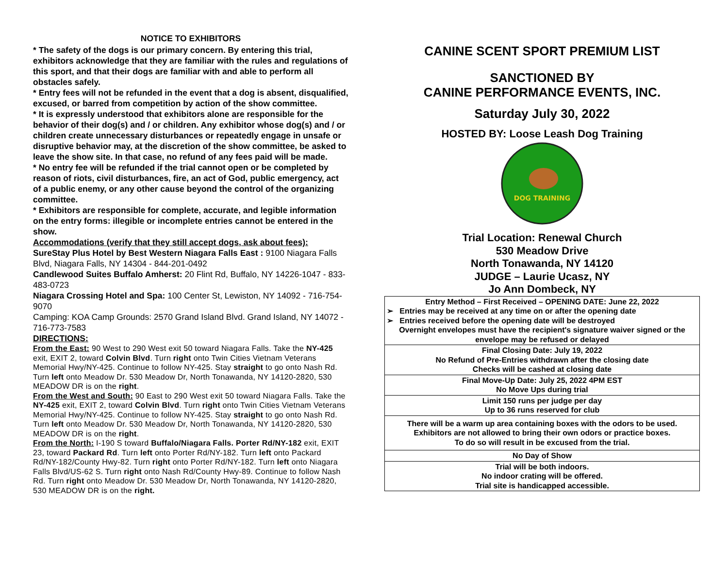NOTICE TO EXHIBITORS
* The safety of the dogs is our primary concern. By entering this trial, exhibitors acknowledge that they are familiar with the rules and regulations of this sport, and that their dogs are familiar with and able to perform all obstacles safely.
* Entry fees will not be refunded in the event that a dog is absent, disqualified, excused, or barred from competition by action of the show committee.
* It is expressly understood that exhibitors alone are responsible for the behavior of their dog(s) and / or children. Any exhibitor whose dog(s) and / or children create unnecessary disturbances or repeatedly engage in unsafe or disruptive behavior may, at the discretion of the show committee, be asked to leave the show site. In that case, no refund of any fees paid will be made.
* No entry fee will be refunded if the trial cannot open or be completed by reason of riots, civil disturbances, fire, an act of God, public emergency, act of a public enemy, or any other cause beyond the control of the organizing committee.
* Exhibitors are responsible for complete, accurate, and legible information on the entry forms: illegible or incomplete entries cannot be entered in the show.
Accommodations (verify that they still accept dogs, ask about fees):
SureStay Plus Hotel by Best Western Niagara Falls East : 9100 Niagara Falls Blvd, Niagara Falls, NY 14304 - 844-201-0492
Candlewood Suites Buffalo Amherst: 20 Flint Rd, Buffalo, NY 14226-1047 - 833-483-0723
Niagara Crossing Hotel and Spa: 100 Center St, Lewiston, NY 14092 - 716-754-9070
Camping: KOA Camp Grounds: 2570 Grand Island Blvd. Grand Island, NY 14072 - 716-773-7583
DIRECTIONS:
From the East: 90 West to 290 West exit 50 toward Niagara Falls. Take the NY-425 exit, EXIT 2, toward Colvin Blvd. Turn right onto Twin Cities Vietnam Veterans Memorial Hwy/NY-425. Continue to follow NY-425. Stay straight to go onto Nash Rd. Turn left onto Meadow Dr. 530 Meadow Dr, North Tonawanda, NY 14120-2820, 530 MEADOW DR is on the right.
From the West and South: 90 East to 290 West exit 50 toward Niagara Falls. Take the NY-425 exit, EXIT 2, toward Colvin Blvd. Turn right onto Twin Cities Vietnam Veterans Memorial Hwy/NY-425. Continue to follow NY-425. Stay straight to go onto Nash Rd. Turn left onto Meadow Dr. 530 Meadow Dr, North Tonawanda, NY 14120-2820, 530 MEADOW DR is on the right.
From the North: I-190 S toward Buffalo/Niagara Falls. Porter Rd/NY-182 exit, EXIT 23, toward Packard Rd. Turn left onto Porter Rd/NY-182. Turn left onto Packard Rd/NY-182/County Hwy-82. Turn right onto Porter Rd/NY-182. Turn left onto Niagara Falls Blvd/US-62 S. Turn right onto Nash Rd/County Hwy-89. Continue to follow Nash Rd. Turn right onto Meadow Dr. 530 Meadow Dr, North Tonawanda, NY 14120-2820, 530 MEADOW DR is on the right.
CANINE SCENT SPORT PREMIUM LIST
SANCTIONED BY
CANINE PERFORMANCE EVENTS, INC.
Saturday July 30, 2022
HOSTED BY: Loose Leash Dog Training
DOG TRAINING
Trial Location: Renewal Church
530 Meadow Drive
North Tonawanda, NY 14120
JUDGE – Laurie Ucasz, NY
Jo Ann Dombeck, NY
| Entry Method – First Received – OPENING DATE: June 22, 2022 ➢ Entries may be received at any time on or after the opening date ➢ Entries received before the opening date will be destroyed Overnight envelopes must have the recipient's signature waiver signed or the envelope may be refused or delayed |
| Final Closing Date: July 19, 2022 No Refund of Pre-Entries withdrawn after the closing date Checks will be cashed at closing date |
| Final Move-Up Date: July 25, 2022 4PM EST No Move Ups during trial |
| Limit 150 runs per judge per day Up to 36 runs reserved for club |
| There will be a warm up area containing boxes with the odors to be used. Exhibitors are not allowed to bring their own odors or practice boxes. To do so will result in be excused from the trial. |
| No Day of Show |
| Trial will be both indoors. No indoor crating will be offered. Trial site is handicapped accessible. |